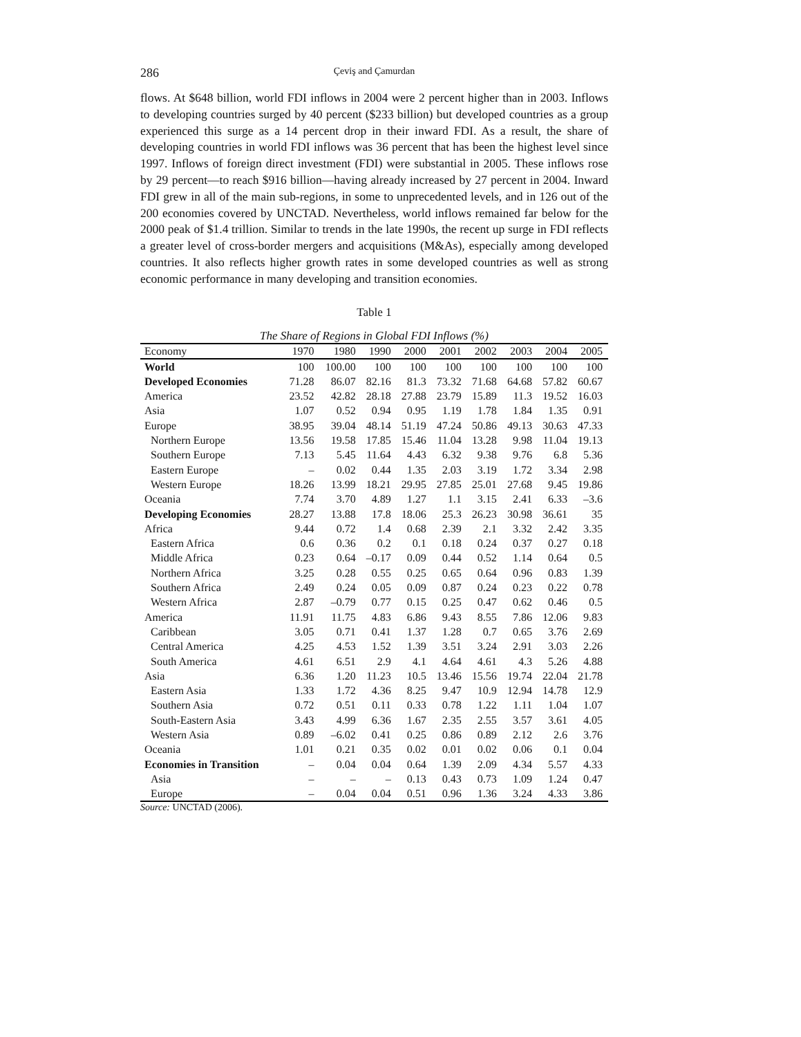286 Çeviş and Çamurdan
flows. At $648 billion, world FDI inflows in 2004 were 2 percent higher than in 2003. Inflows to developing countries surged by 40 percent ($233 billion) but developed countries as a group experienced this surge as a 14 percent drop in their inward FDI. As a result, the share of developing countries in world FDI inflows was 36 percent that has been the highest level since 1997. Inflows of foreign direct investment (FDI) were substantial in 2005. These inflows rose by 29 percent—to reach $916 billion—having already increased by 27 percent in 2004. Inward FDI grew in all of the main sub-regions, in some to unprecedented levels, and in 126 out of the 200 economies covered by UNCTAD. Nevertheless, world inflows remained far below for the 2000 peak of $1.4 trillion. Similar to trends in the late 1990s, the recent up surge in FDI reflects a greater level of cross-border mergers and acquisitions (M&As), especially among developed countries. It also reflects higher growth rates in some developed countries as well as strong economic performance in many developing and transition economies.
Table 1
The Share of Regions in Global FDI Inflows (%)
| Economy | 1970 | 1980 | 1990 | 2000 | 2001 | 2002 | 2003 | 2004 | 2005 |
| --- | --- | --- | --- | --- | --- | --- | --- | --- | --- |
| World | 100 | 100.00 | 100 | 100 | 100 | 100 | 100 | 100 | 100 |
| Developed Economies | 71.28 | 86.07 | 82.16 | 81.3 | 73.32 | 71.68 | 64.68 | 57.82 | 60.67 |
| America | 23.52 | 42.82 | 28.18 | 27.88 | 23.79 | 15.89 | 11.3 | 19.52 | 16.03 |
| Asia | 1.07 | 0.52 | 0.94 | 0.95 | 1.19 | 1.78 | 1.84 | 1.35 | 0.91 |
| Europe | 38.95 | 39.04 | 48.14 | 51.19 | 47.24 | 50.86 | 49.13 | 30.63 | 47.33 |
| Northern Europe | 13.56 | 19.58 | 17.85 | 15.46 | 11.04 | 13.28 | 9.98 | 11.04 | 19.13 |
| Southern Europe | 7.13 | 5.45 | 11.64 | 4.43 | 6.32 | 9.38 | 9.76 | 6.8 | 5.36 |
| Eastern Europe | – | 0.02 | 0.44 | 1.35 | 2.03 | 3.19 | 1.72 | 3.34 | 2.98 |
| Western Europe | 18.26 | 13.99 | 18.21 | 29.95 | 27.85 | 25.01 | 27.68 | 9.45 | 19.86 |
| Oceania | 7.74 | 3.70 | 4.89 | 1.27 | 1.1 | 3.15 | 2.41 | 6.33 | –3.6 |
| Developing Economies | 28.27 | 13.88 | 17.8 | 18.06 | 25.3 | 26.23 | 30.98 | 36.61 | 35 |
| Africa | 9.44 | 0.72 | 1.4 | 0.68 | 2.39 | 2.1 | 3.32 | 2.42 | 3.35 |
| Eastern Africa | 0.6 | 0.36 | 0.2 | 0.1 | 0.18 | 0.24 | 0.37 | 0.27 | 0.18 |
| Middle Africa | 0.23 | 0.64 | –0.17 | 0.09 | 0.44 | 0.52 | 1.14 | 0.64 | 0.5 |
| Northern Africa | 3.25 | 0.28 | 0.55 | 0.25 | 0.65 | 0.64 | 0.96 | 0.83 | 1.39 |
| Southern Africa | 2.49 | 0.24 | 0.05 | 0.09 | 0.87 | 0.24 | 0.23 | 0.22 | 0.78 |
| Western Africa | 2.87 | –0.79 | 0.77 | 0.15 | 0.25 | 0.47 | 0.62 | 0.46 | 0.5 |
| America | 11.91 | 11.75 | 4.83 | 6.86 | 9.43 | 8.55 | 7.86 | 12.06 | 9.83 |
| Caribbean | 3.05 | 0.71 | 0.41 | 1.37 | 1.28 | 0.7 | 0.65 | 3.76 | 2.69 |
| Central America | 4.25 | 4.53 | 1.52 | 1.39 | 3.51 | 3.24 | 2.91 | 3.03 | 2.26 |
| South America | 4.61 | 6.51 | 2.9 | 4.1 | 4.64 | 4.61 | 4.3 | 5.26 | 4.88 |
| Asia | 6.36 | 1.20 | 11.23 | 10.5 | 13.46 | 15.56 | 19.74 | 22.04 | 21.78 |
| Eastern Asia | 1.33 | 1.72 | 4.36 | 8.25 | 9.47 | 10.9 | 12.94 | 14.78 | 12.9 |
| Southern Asia | 0.72 | 0.51 | 0.11 | 0.33 | 0.78 | 1.22 | 1.11 | 1.04 | 1.07 |
| South-Eastern Asia | 3.43 | 4.99 | 6.36 | 1.67 | 2.35 | 2.55 | 3.57 | 3.61 | 4.05 |
| Western Asia | 0.89 | –6.02 | 0.41 | 0.25 | 0.86 | 0.89 | 2.12 | 2.6 | 3.76 |
| Oceania | 1.01 | 0.21 | 0.35 | 0.02 | 0.01 | 0.02 | 0.06 | 0.1 | 0.04 |
| Economies in Transition | – | 0.04 | 0.04 | 0.64 | 1.39 | 2.09 | 4.34 | 5.57 | 4.33 |
| Asia | – | – | – | 0.13 | 0.43 | 0.73 | 1.09 | 1.24 | 0.47 |
| Europe | – | 0.04 | 0.04 | 0.51 | 0.96 | 1.36 | 3.24 | 4.33 | 3.86 |
Source: UNCTAD (2006).